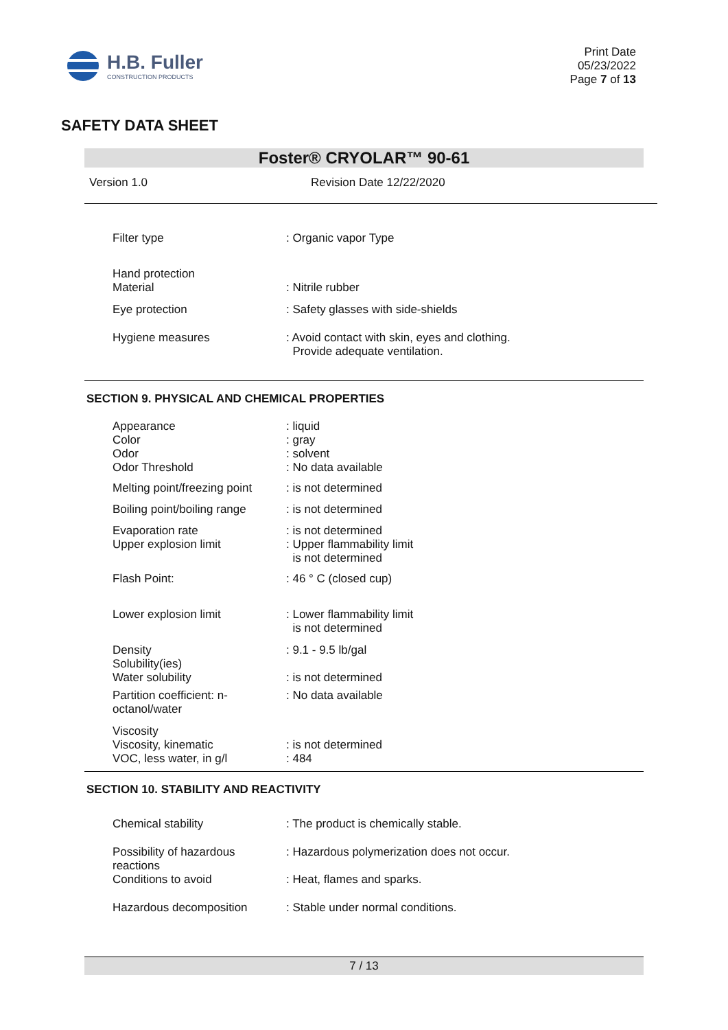H.B. Fuller
CONSTRUCTION PRODUCTS
Print Date
05/23/2022
Page 7 of 13
SAFETY DATA SHEET
Foster® CRYOLAR™ 90-61
Version 1.0 Revision Date 12/22/2020
| Filter type | : Organic vapor Type |
| Hand protection Material | : Nitrile rubber |
| Eye protection | : Safety glasses with side-shields |
| Hygiene measures | : Avoid contact with skin, eyes and clothing. Provide adequate ventilation. |
SECTION 9. PHYSICAL AND CHEMICAL PROPERTIES
| Appearance Color Odor Odor Threshold | : liquid : gray : solvent : No data available |
| Melting point/freezing point | : is not determined |
| Boiling point/boiling range | : is not determined |
| Evaporation rate Upper explosion limit | : is not determined : Upper flammability limit is not determined |
| Flash Point: | : 46 ° C (closed cup) |
| Lower explosion limit | : Lower flammability limit is not determined |
| Density Solubility(ies) Water solubility | : 9.1 - 9.5 lb/gal : is not determined |
| Partition coefficient: n-octanol/water | : No data available |
| Viscosity Viscosity, kinematic VOC, less water, in g/l | : is not determined : 484 |
SECTION 10. STABILITY AND REACTIVITY
| Chemical stability | : The product is chemically stable. |
| Possibility of hazardous reactions | : Hazardous polymerization does not occur. |
| Conditions to avoid | : Heat, flames and sparks. |
| Hazardous decomposition | : Stable under normal conditions. |
7 / 13